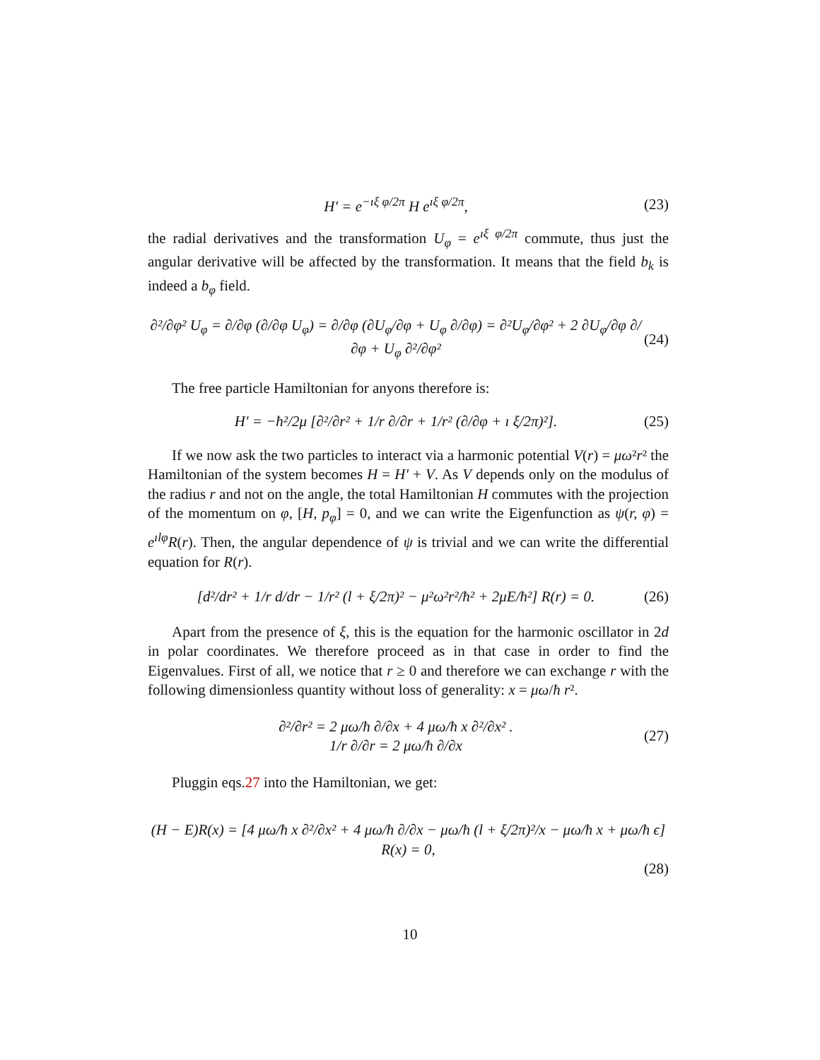H′ = e<sup>−ıξ φ/2π</sup> H e<sup>ıξ φ/2π</sup>, (23)
the radial derivatives and the transformation U<sub>φ</sub> = e<sup>ıξ φ/2π</sup> commute, thus just the angular derivative will be affected by the transformation. It means that the field b<sub>k</sub> is indeed a b<sub>φ</sub> field.
∂²/∂φ² U<sub>φ</sub> = ∂/∂φ (∂/∂φ U<sub>φ</sub>) = ∂/∂φ (∂U<sub>φ</sub>/∂φ + U<sub>φ</sub> ∂/∂φ) = ∂²U<sub>φ</sub>/∂φ² + 2 ∂U<sub>φ</sub>/∂φ ∂/∂φ + U<sub>φ</sub> ∂²/∂φ² (24)
The free particle Hamiltonian for anyons therefore is:
H′ = −ħ²/2μ [∂²/∂r² + 1/r ∂/∂r + 1/r² (∂/∂φ + ı ξ/2π)²]. (25)
If we now ask the two particles to interact via a harmonic potential V(r) = μω²r² the Hamiltonian of the system becomes H = H′ + V. As V depends only on the modulus of the radius r and not on the angle, the total Hamiltonian H commutes with the projection of the momentum on φ, [H, p<sub>φ</sub>] = 0, and we can write the Eigenfunction as ψ(r, φ) = e<sup>ılφ</sup>R(r). Then, the angular dependence of ψ is trivial and we can write the differential equation for R(r).
[d²/dr² + 1/r d/dr − 1/r² (l + ξ/2π)² − μ²ω²r²/ħ² + 2μE/ħ²] R(r) = 0. (26)
Apart from the presence of ξ, this is the equation for the harmonic oscillator in 2d in polar coordinates. We therefore proceed as in that case in order to find the Eigenvalues. First of all, we notice that r ≥ 0 and therefore we can exchange r with the following dimensionless quantity without loss of generality: x = μω/ħ r².
∂²/∂r² = 2 μω/ħ ∂/∂x + 4 μω/ħ x ∂²/∂x² .
1/r ∂/∂r = 2 μω/ħ ∂/∂x (27)
Pluggin eqs.27 into the Hamiltonian, we get:
(H − E)R(x) = [4 μω/ħ x ∂²/∂x² + 4 μω/ħ ∂/∂x − μω/ħ (l + ξ/2π)²/x − μω/ħ x + μω/ħ ϵ] R(x) = 0,
(28)
10